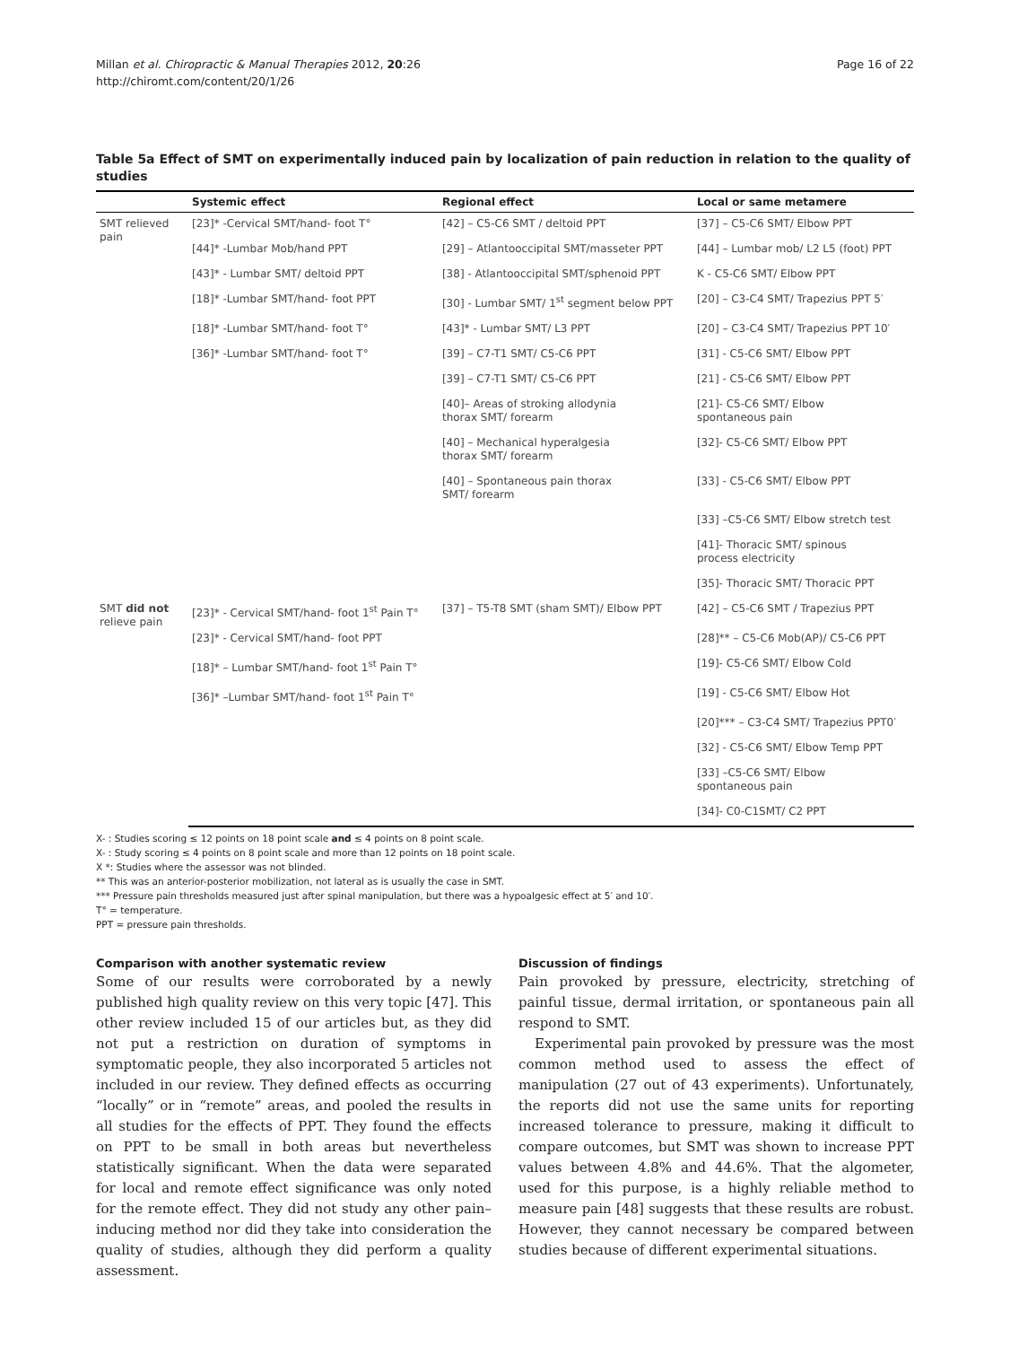Millan et al. Chiropractic & Manual Therapies 2012, 20:26
http://chiromt.com/content/20/1/26
Page 16 of 22
Table 5a Effect of SMT on experimentally induced pain by localization of pain reduction in relation to the quality of studies
| | Systemic effect | Regional effect | Local or same metamere |
| --- | --- | --- | --- |
| SMT relieved pain | [23]* -Cervical SMT/hand- foot T° | [42] – C5-C6 SMT / deltoid PPT | [37] – C5-C6 SMT/ Elbow PPT |
| | [44]* -Lumbar Mob/hand PPT | [29] – Atlantooccipital SMT/masseter PPT | [44] – Lumbar mob/ L2 L5 (foot) PPT |
| | [43]* - Lumbar SMT/ deltoid PPT | [38] - Atlantooccipital SMT/sphenoid PPT | K - C5-C6 SMT/ Elbow PPT |
| | [18]* -Lumbar SMT/hand- foot PPT | [30] - Lumbar SMT/ 1<sup>st</sup> segment below PPT | [20] – C3-C4 SMT/ Trapezius PPT 5′ |
| | [18]* -Lumbar SMT/hand- foot T° | [43]* - Lumbar SMT/ L3 PPT | [20] – C3-C4 SMT/ Trapezius PPT 10′ |
| | [36]* -Lumbar SMT/hand- foot T° | [39] – C7-T1 SMT/ C5-C6 PPT | [31] - C5-C6 SMT/ Elbow PPT |
| | | [39] – C7-T1 SMT/ C5-C6 PPT | [21] - C5-C6 SMT/ Elbow PPT |
| | | [40]– Areas of stroking allodynia thorax SMT/ forearm | [21]- C5-C6 SMT/ Elbow spontaneous pain |
| | | [40] – Mechanical hyperalgesia thorax SMT/ forearm | [32]- C5-C6 SMT/ Elbow PPT |
| | | [40] – Spontaneous pain thorax SMT/ forearm | [33] - C5-C6 SMT/ Elbow PPT |
| | | | [33] –C5-C6 SMT/ Elbow stretch test |
| | | | [41]- Thoracic SMT/ spinous process electricity |
| | | | [35]- Thoracic SMT/ Thoracic PPT |
| SMT did not relieve pain | [23]* - Cervical SMT/hand- foot 1<sup>st</sup> Pain T° | [37] – T5-T8 SMT (sham SMT)/ Elbow PPT | [42] – C5-C6 SMT / Trapezius PPT |
| | [23]* - Cervical SMT/hand- foot PPT | | [28]** – C5-C6 Mob(AP)/ C5-C6 PPT |
| | [18]* – Lumbar SMT/hand- foot 1<sup>st</sup> Pain T° | | [19]- C5-C6 SMT/ Elbow Cold |
| | [36]* –Lumbar SMT/hand- foot 1<sup>st</sup> Pain T° | | [19] - C5-C6 SMT/ Elbow Hot |
| | | | [20]*** – C3-C4 SMT/ Trapezius PPT0′ |
| | | | [32] - C5-C6 SMT/ Elbow Temp PPT |
| | | | [33] –C5-C6 SMT/ Elbow spontaneous pain |
| | | | [34]- C0-C1SMT/ C2 PPT |
X- : Studies scoring ≤ 12 points on 18 point scale and ≤ 4 points on 8 point scale.
X- : Study scoring ≤ 4 points on 8 point scale and more than 12 points on 18 point scale.
X *: Studies where the assessor was not blinded.
** This was an anterior-posterior mobilization, not lateral as is usually the case in SMT.
*** Pressure pain thresholds measured just after spinal manipulation, but there was a hypoalgesic effect at 5′ and 10′.
T° = temperature.
PPT = pressure pain thresholds.
Comparison with another systematic review
Some of our results were corroborated by a newly published high quality review on this very topic [47]. This other review included 15 of our articles but, as they did not put a restriction on duration of symptoms in symptomatic people, they also incorporated 5 articles not included in our review. They defined effects as occurring “locally” or in “remote” areas, and pooled the results in all studies for the effects of PPT. They found the effects on PPT to be small in both areas but nevertheless statistically significant. When the data were separated for local and remote effect significance was only noted for the remote effect. They did not study any other pain–inducing method nor did they take into consideration the quality of studies, although they did perform a quality assessment.
Discussion of findings
Pain provoked by pressure, electricity, stretching of painful tissue, dermal irritation, or spontaneous pain all respond to SMT.
Experimental pain provoked by pressure was the most common method used to assess the effect of manipulation (27 out of 43 experiments). Unfortunately, the reports did not use the same units for reporting increased tolerance to pressure, making it difficult to compare outcomes, but SMT was shown to increase PPT values between 4.8% and 44.6%. That the algometer, used for this purpose, is a highly reliable method to measure pain [48] suggests that these results are robust. However, they cannot necessary be compared between studies because of different experimental situations.